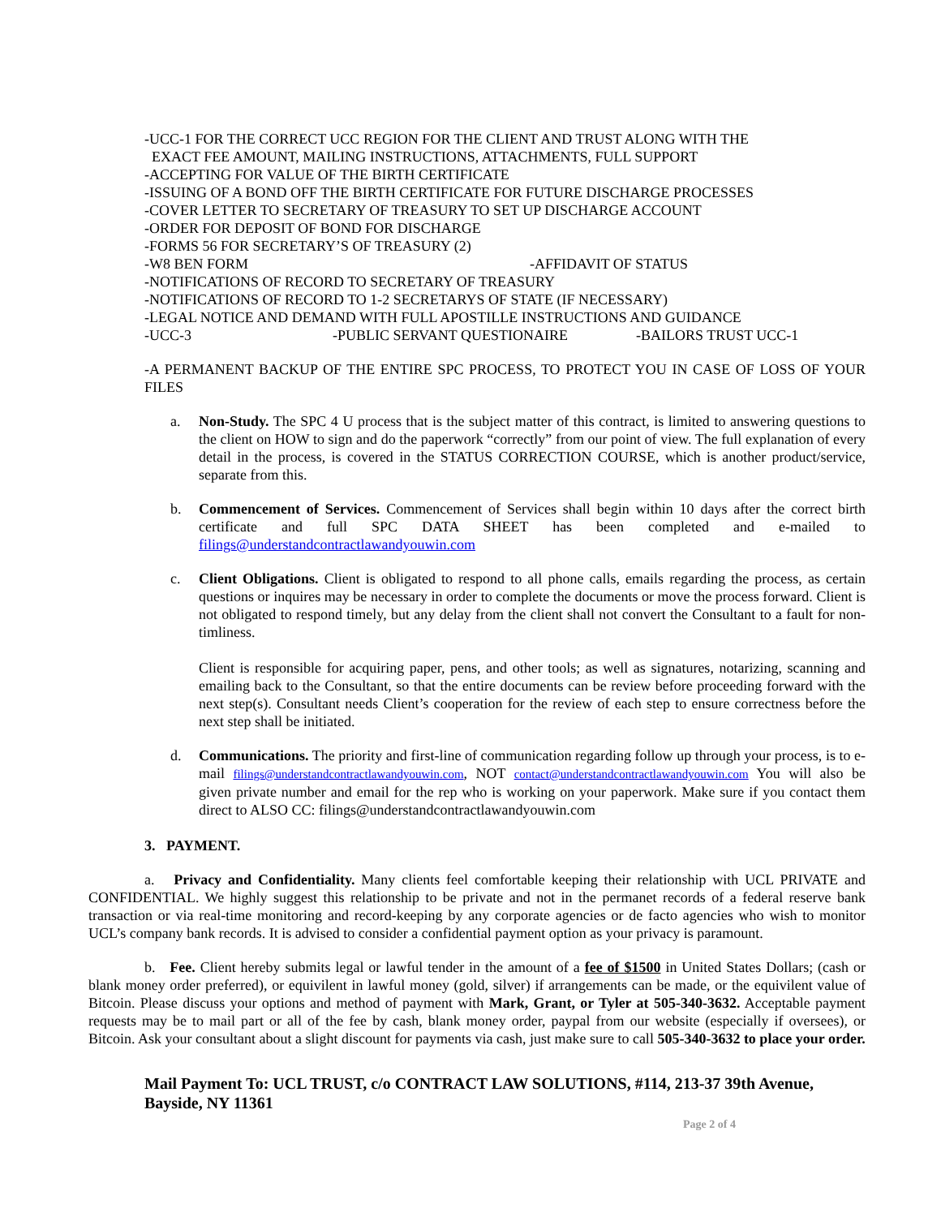-UCC-1 FOR THE CORRECT UCC REGION FOR THE CLIENT AND TRUST ALONG WITH THE
EXACT FEE AMOUNT, MAILING INSTRUCTIONS, ATTACHMENTS, FULL SUPPORT
-ACCEPTING FOR VALUE OF THE BIRTH CERTIFICATE
-ISSUING OF A BOND OFF THE BIRTH CERTIFICATE FOR FUTURE DISCHARGE PROCESSES
-COVER LETTER TO SECRETARY OF TREASURY TO SET UP DISCHARGE ACCOUNT
-ORDER FOR DEPOSIT OF BOND FOR DISCHARGE
-FORMS 56 FOR SECRETARY’S OF TREASURY (2)
-W8 BEN FORM -AFFIDAVIT OF STATUS
-NOTIFICATIONS OF RECORD TO SECRETARY OF TREASURY
-NOTIFICATIONS OF RECORD TO 1-2 SECRETARYS OF STATE (IF NECESSARY)
-LEGAL NOTICE AND DEMAND WITH FULL APOSTILLE INSTRUCTIONS AND GUIDANCE
-UCC-3 -PUBLIC SERVANT QUESTIONAIRE -BAILORS TRUST UCC-1
-A PERMANENT BACKUP OF THE ENTIRE SPC PROCESS, TO PROTECT YOU IN CASE OF LOSS OF YOUR FILES
a. Non-Study. The SPC 4 U process that is the subject matter of this contract, is limited to answering questions to the client on HOW to sign and do the paperwork “correctly” from our point of view. The full explanation of every detail in the process, is covered in the STATUS CORRECTION COURSE, which is another product/service, separate from this.
b. Commencement of Services. Commencement of Services shall begin within 10 days after the correct birth certificate and full SPC DATA SHEET has been completed and e-mailed to filings@understandcontractlawandyouwin.com
c. Client Obligations. Client is obligated to respond to all phone calls, emails regarding the process, as certain questions or inquires may be necessary in order to complete the documents or move the process forward. Client is not obligated to respond timely, but any delay from the client shall not convert the Consultant to a fault for non-timliness.
Client is responsible for acquiring paper, pens, and other tools; as well as signatures, notarizing, scanning and emailing back to the Consultant, so that the entire documents can be review before proceeding forward with the next step(s). Consultant needs Client’s cooperation for the review of each step to ensure correctness before the next step shall be initiated.
d. Communications. The priority and first-line of communication regarding follow up through your process, is to e-mail filings@understandcontractlawandyouwin.com, NOT contact@understandcontractlawandyouwin.com You will also be given private number and email for the rep who is working on your paperwork. Make sure if you contact them direct to ALSO CC: filings@understandcontractlawandyouwin.com
3. PAYMENT.
a. Privacy and Confidentiality. Many clients feel comfortable keeping their relationship with UCL PRIVATE and CONFIDENTIAL. We highly suggest this relationship to be private and not in the permanet records of a federal reserve bank transaction or via real-time monitoring and record-keeping by any corporate agencies or de facto agencies who wish to monitor UCL’s company bank records. It is advised to consider a confidential payment option as your privacy is paramount.
b. Fee. Client hereby submits legal or lawful tender in the amount of a fee of $1500 in United States Dollars; (cash or blank money order preferred), or equivilent in lawful money (gold, silver) if arrangements can be made, or the equivilent value of Bitcoin. Please discuss your options and method of payment with Mark, Grant, or Tyler at 505-340-3632. Acceptable payment requests may be to mail part or all of the fee by cash, blank money order, paypal from our website (especially if oversees), or Bitcoin. Ask your consultant about a slight discount for payments via cash, just make sure to call 505-340-3632 to place your order.
Mail Payment To: UCL TRUST, c/o CONTRACT LAW SOLUTIONS, #114, 213-37 39th Avenue, Bayside, NY 11361
Page 2 of 4